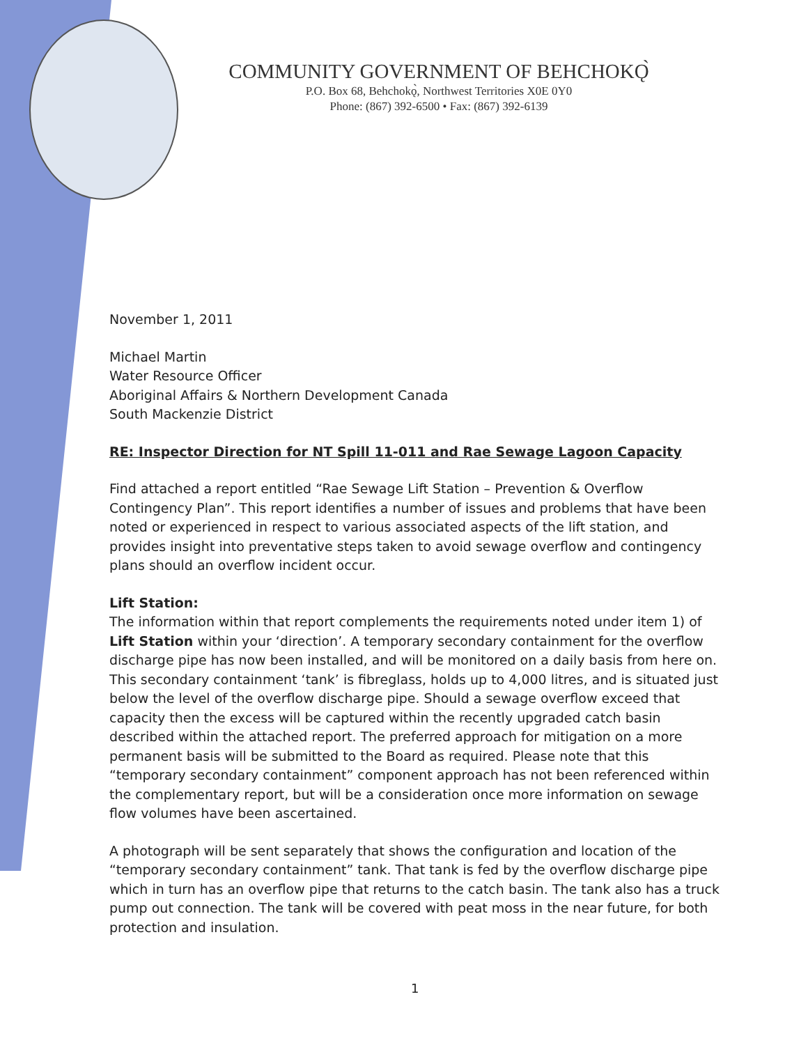COMMUNITY GOVERNMENT OF BEHCHOKǪ̀
P.O. Box 68, Behchokǫ̀, Northwest Territories X0E 0Y0
Phone: (867) 392-6500 • Fax: (867) 392-6139
November 1, 2011
Michael Martin
Water Resource Officer
Aboriginal Affairs & Northern Development Canada
South Mackenzie District
RE: Inspector Direction for NT Spill 11-011 and Rae Sewage Lagoon Capacity
Find attached a report entitled “Rae Sewage Lift Station – Prevention & Overflow Contingency Plan”. This report identifies a number of issues and problems that have been noted or experienced in respect to various associated aspects of the lift station, and provides insight into preventative steps taken to avoid sewage overflow and contingency plans should an overflow incident occur.
Lift Station:
The information within that report complements the requirements noted under item 1) of Lift Station within your ‘direction’. A temporary secondary containment for the overflow discharge pipe has now been installed, and will be monitored on a daily basis from here on. This secondary containment ‘tank’ is fibreglass, holds up to 4,000 litres, and is situated just below the level of the overflow discharge pipe. Should a sewage overflow exceed that capacity then the excess will be captured within the recently upgraded catch basin described within the attached report. The preferred approach for mitigation on a more permanent basis will be submitted to the Board as required. Please note that this “temporary secondary containment” component approach has not been referenced within the complementary report, but will be a consideration once more information on sewage flow volumes have been ascertained.
A photograph will be sent separately that shows the configuration and location of the “temporary secondary containment” tank. That tank is fed by the overflow discharge pipe which in turn has an overflow pipe that returns to the catch basin. The tank also has a truck pump out connection. The tank will be covered with peat moss in the near future, for both protection and insulation.
1